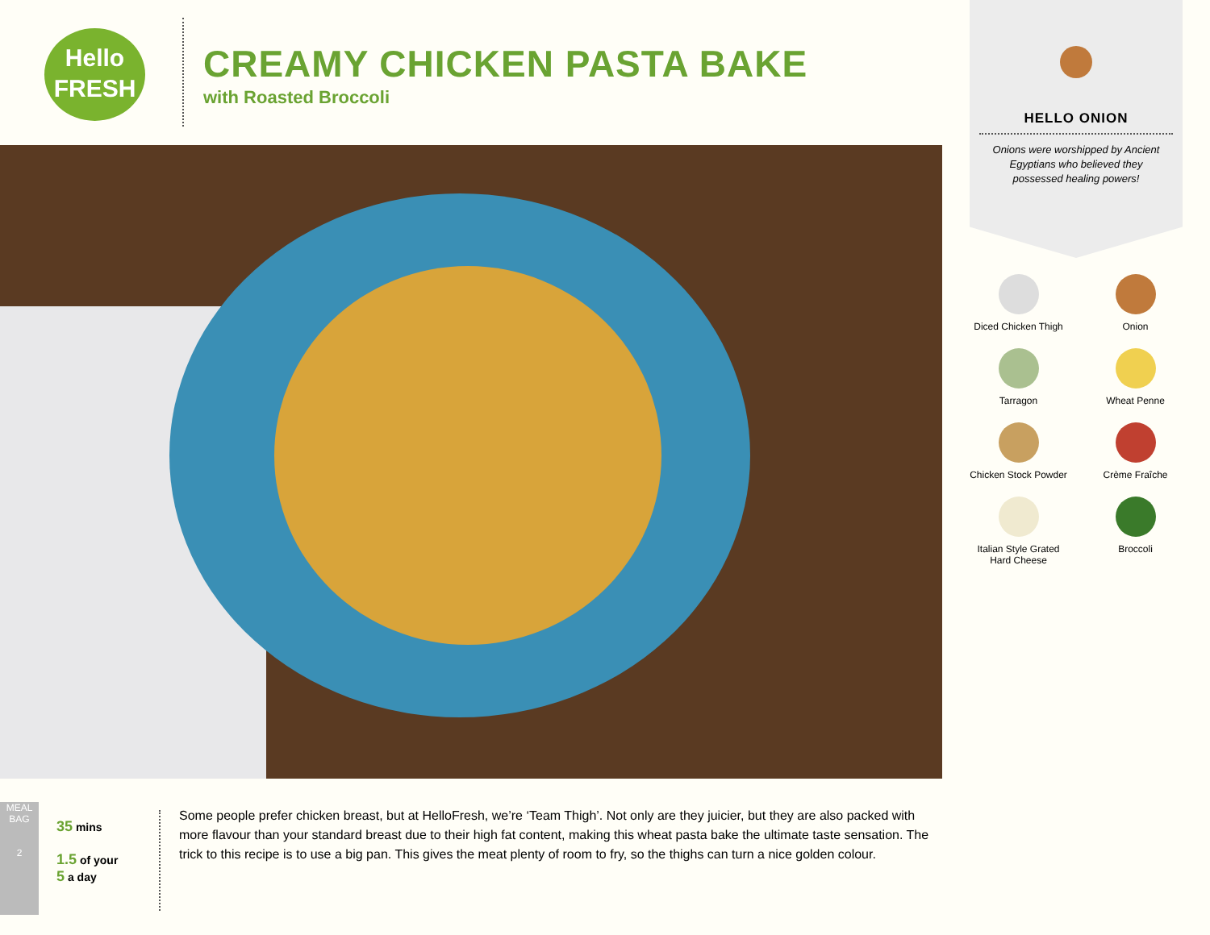Hello
FRESH
CREAMY CHICKEN PASTA BAKE
with Roasted Broccoli
HELLO ONION
Onions were worshipped by Ancient Egyptians who believed they possessed healing powers!
Diced Chicken Thigh
Onion
Tarragon
Wheat Penne
Chicken Stock Powder
Crème Fraîche
Italian Style Grated
Hard Cheese
Broccoli
MEAL BAG
2
35 mins
1.5 of your
5 a day
Some people prefer chicken breast, but at HelloFresh, we’re ‘Team Thigh’. Not only are they juicier, but they are also packed with more flavour than your standard breast due to their high fat content, making this wheat pasta bake the ultimate taste sensation. The trick to this recipe is to use a big pan. This gives the meat plenty of room to fry, so the thighs can turn a nice golden colour.